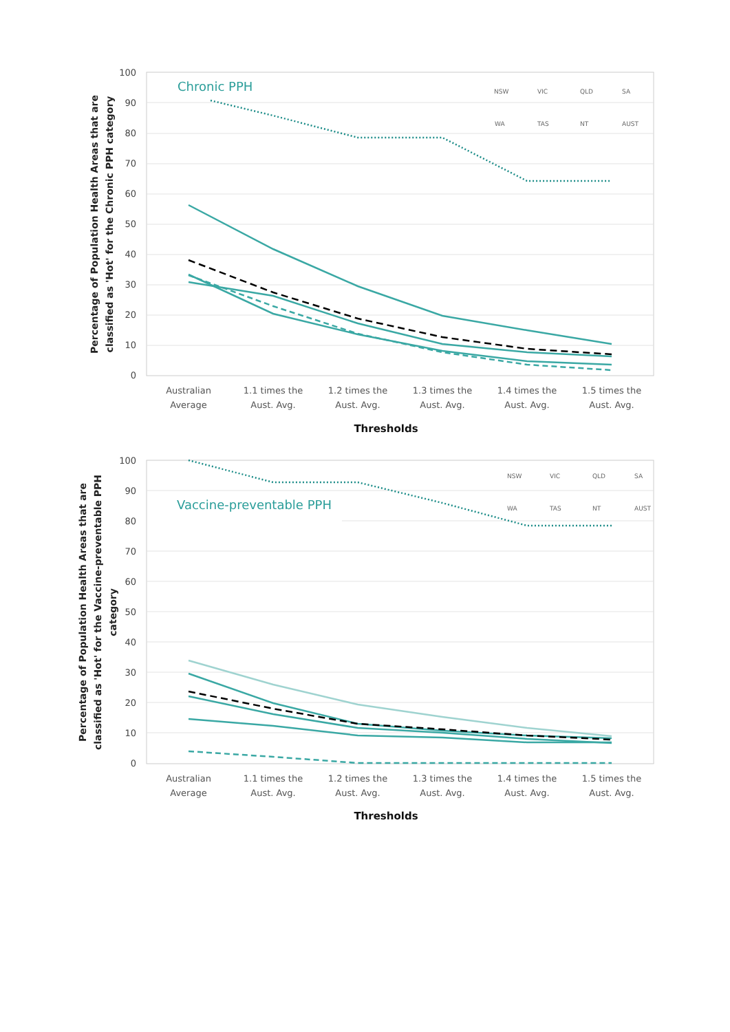100
90
80
70
60
50
40
30
20
10
0
Chronic PPH
NSW
VIC
QLD
SA
WA
TAS
NT
AUST
Australian
Average
1.1 times the
Aust. Avg.
1.2 times the
Aust. Avg.
1.3 times the
Aust. Avg.
1.4 times the
Aust. Avg.
1.5 times the
Aust. Avg.
Thresholds
Percentage of Population Health Areas that are
classified as 'Hot' for the Chronic PPH category
100
90
80
70
60
50
40
30
20
10
0
Vaccine-preventable PPH
NSW
VIC
QLD
SA
WA
TAS
NT
AUST
Australian
Average
1.1 times the
Aust. Avg.
1.2 times the
Aust. Avg.
1.3 times the
Aust. Avg.
1.4 times the
Aust. Avg.
1.5 times the
Aust. Avg.
Thresholds
Percentage of Population Health Areas that are
classified as 'Hot' for the Vaccine-preventable PPH
category